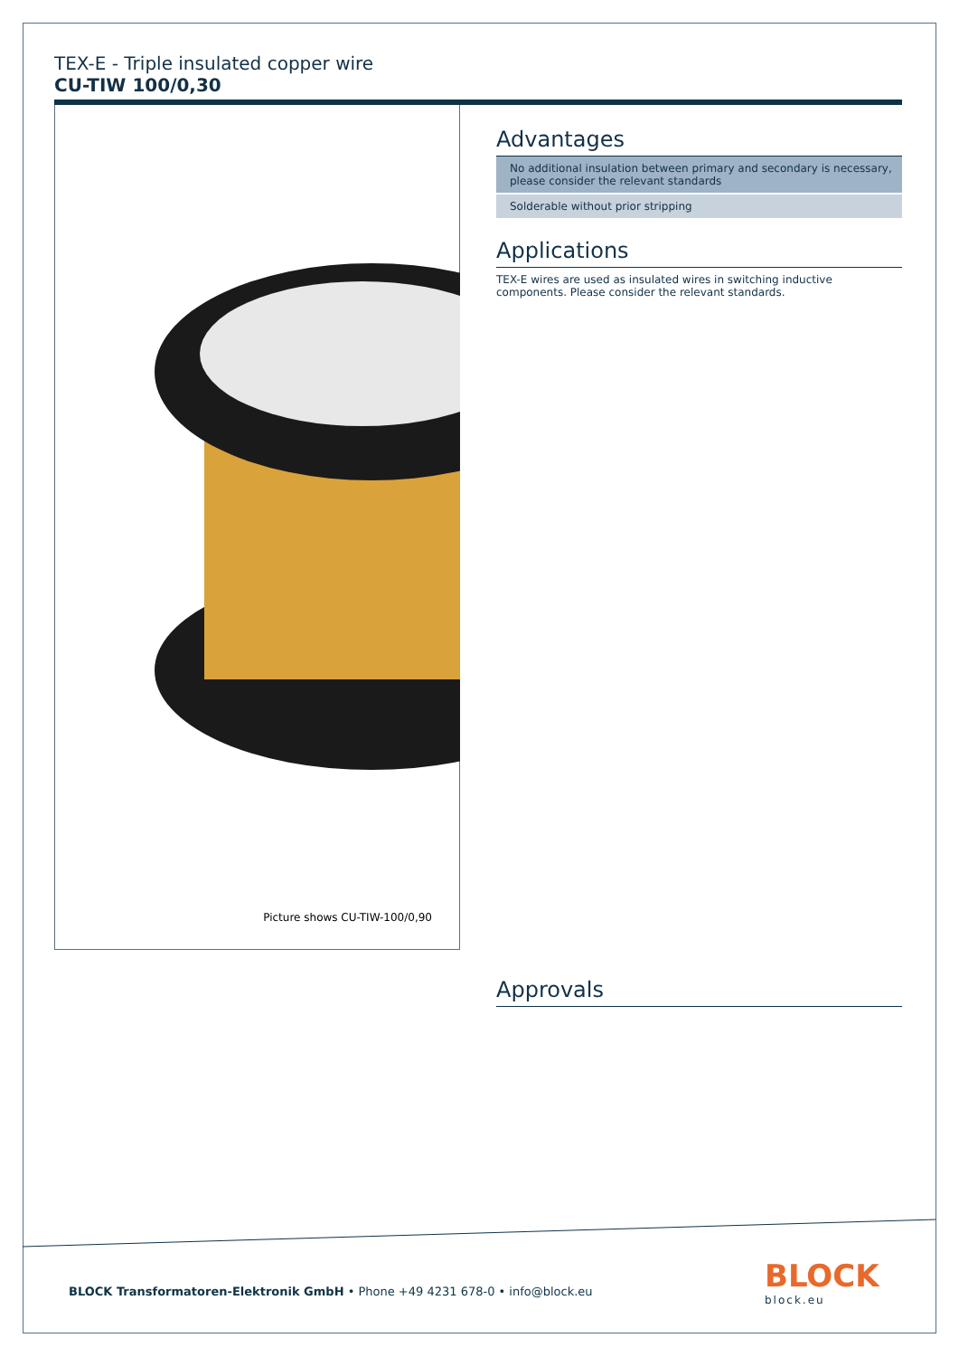TEX-E - Triple insulated copper wire
CU-TIW 100/0,30
Picture shows CU-TIW-100/0,90
Advantages
No additional insulation between primary and secondary is necessary, please consider the relevant standards
Solderable without prior stripping
Applications
TEX-E wires are used as insulated wires in switching inductive components. Please consider the relevant standards.
Approvals
BLOCK Transformatoren-Elektronik GmbH • Phone +49 4231 678-0 • info@block.eu
BLOCK
block.eu